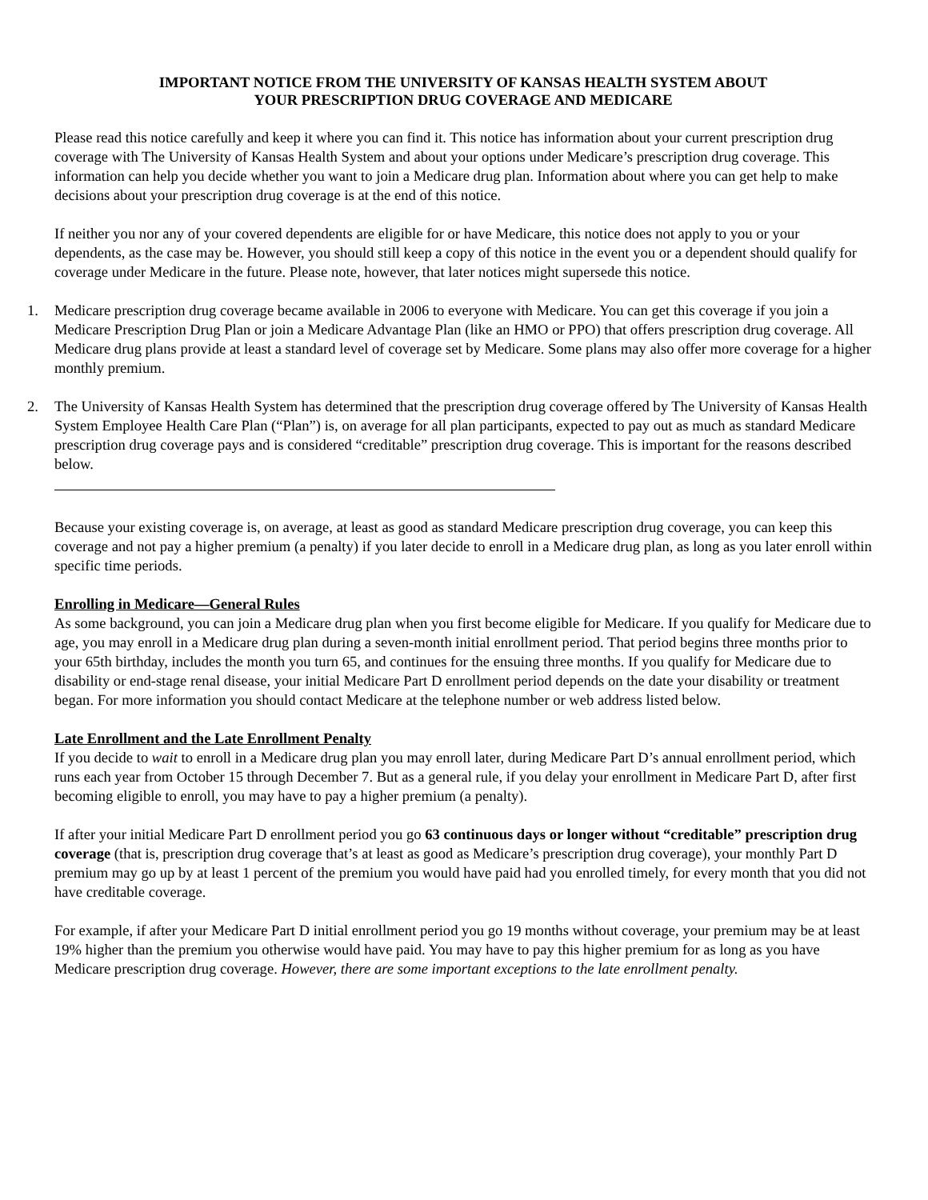IMPORTANT NOTICE FROM THE UNIVERSITY OF KANSAS HEALTH SYSTEM ABOUT
YOUR PRESCRIPTION DRUG COVERAGE AND MEDICARE
Please read this notice carefully and keep it where you can find it. This notice has information about your current prescription drug coverage with The University of Kansas Health System and about your options under Medicare’s prescription drug coverage. This information can help you decide whether you want to join a Medicare drug plan. Information about where you can get help to make decisions about your prescription drug coverage is at the end of this notice.
If neither you nor any of your covered dependents are eligible for or have Medicare, this notice does not apply to you or your dependents, as the case may be. However, you should still keep a copy of this notice in the event you or a dependent should qualify for coverage under Medicare in the future. Please note, however, that later notices might supersede this notice.
1. Medicare prescription drug coverage became available in 2006 to everyone with Medicare. You can get this coverage if you join a Medicare Prescription Drug Plan or join a Medicare Advantage Plan (like an HMO or PPO) that offers prescription drug coverage. All Medicare drug plans provide at least a standard level of coverage set by Medicare. Some plans may also offer more coverage for a higher monthly premium.
2. The University of Kansas Health System has determined that the prescription drug coverage offered by The University of Kansas Health System Employee Health Care Plan (“Plan”) is, on average for all plan participants, expected to pay out as much as standard Medicare prescription drug coverage pays and is considered “creditable” prescription drug coverage. This is important for the reasons described below.
Because your existing coverage is, on average, at least as good as standard Medicare prescription drug coverage, you can keep this coverage and not pay a higher premium (a penalty) if you later decide to enroll in a Medicare drug plan, as long as you later enroll within specific time periods.
Enrolling in Medicare—General Rules
As some background, you can join a Medicare drug plan when you first become eligible for Medicare. If you qualify for Medicare due to age, you may enroll in a Medicare drug plan during a seven-month initial enrollment period. That period begins three months prior to your 65th birthday, includes the month you turn 65, and continues for the ensuing three months. If you qualify for Medicare due to disability or end-stage renal disease, your initial Medicare Part D enrollment period depends on the date your disability or treatment began. For more information you should contact Medicare at the telephone number or web address listed below.
Late Enrollment and the Late Enrollment Penalty
If you decide to wait to enroll in a Medicare drug plan you may enroll later, during Medicare Part D’s annual enrollment period, which runs each year from October 15 through December 7. But as a general rule, if you delay your enrollment in Medicare Part D, after first becoming eligible to enroll, you may have to pay a higher premium (a penalty).
If after your initial Medicare Part D enrollment period you go 63 continuous days or longer without “creditable” prescription drug coverage (that is, prescription drug coverage that’s at least as good as Medicare’s prescription drug coverage), your monthly Part D premium may go up by at least 1 percent of the premium you would have paid had you enrolled timely, for every month that you did not have creditable coverage.
For example, if after your Medicare Part D initial enrollment period you go 19 months without coverage, your premium may be at least 19% higher than the premium you otherwise would have paid. You may have to pay this higher premium for as long as you have Medicare prescription drug coverage. However, there are some important exceptions to the late enrollment penalty.